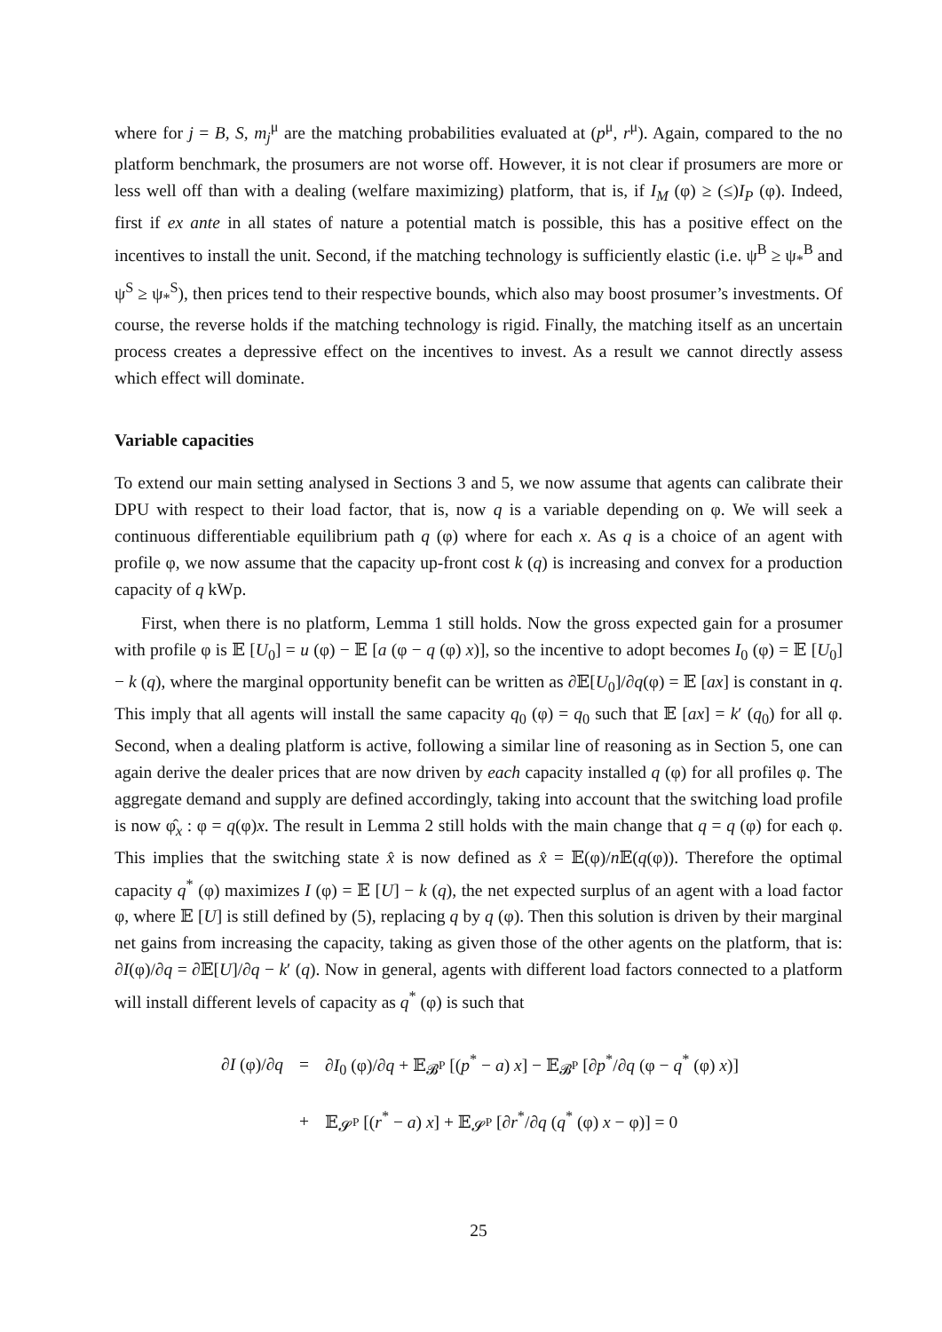where for j = B, S, m<sub>j</sub><sup>μ</sup> are the matching probabilities evaluated at (p<sup>μ</sup>, r<sup>μ</sup>). Again, compared to the no platform benchmark, the prosumers are not worse off. However, it is not clear if prosumers are more or less well off than with a dealing (welfare maximizing) platform, that is, if I<sub>M</sub> (φ) ≥ (≤)I<sub>P</sub> (φ). Indeed, first if ex ante in all states of nature a potential match is possible, this has a positive effect on the incentives to install the unit. Second, if the matching technology is sufficiently elastic (i.e. ψ<sup>B</sup> ≥ ψ<sub>*</sub><sup>B</sup> and ψ<sup>S</sup> ≥ ψ<sub>*</sub><sup>S</sup>), then prices tend to their respective bounds, which also may boost prosumer’s investments. Of course, the reverse holds if the matching technology is rigid. Finally, the matching itself as an uncertain process creates a depressive effect on the incentives to invest. As a result we cannot directly assess which effect will dominate.
Variable capacities
To extend our main setting analysed in Sections 3 and 5, we now assume that agents can calibrate their DPU with respect to their load factor, that is, now q is a variable depending on φ. We will seek a continuous differentiable equilibrium path q (φ) where for each x. As q is a choice of an agent with profile φ, we now assume that the capacity up-front cost k (q) is increasing and convex for a production capacity of q kWp.
First, when there is no platform, Lemma 1 still holds. Now the gross expected gain for a prosumer with profile φ is 𝔼 [U<sub>0</sub>] = u (φ) − 𝔼 [a (φ − q (φ) x)], so the incentive to adopt becomes I<sub>0</sub> (φ) = 𝔼 [U<sub>0</sub>] − k (q), where the marginal opportunity benefit can be written as ∂𝔼[U<sub>0</sub>]/∂q(φ) = 𝔼 [ax] is constant in q. This imply that all agents will install the same capacity q<sub>0</sub> (φ) = q<sub>0</sub> such that 𝔼 [ax] = k′ (q<sub>0</sub>) for all φ. Second, when a dealing platform is active, following a similar line of reasoning as in Section 5, one can again derive the dealer prices that are now driven by each capacity installed q (φ) for all profiles φ. The aggregate demand and supply are defined accordingly, taking into account that the switching load profile is now φ̂<sub>x</sub> : φ = q(φ)x. The result in Lemma 2 still holds with the main change that q = q (φ) for each φ. This implies that the switching state x̂ is now defined as x̂ = 𝔼(φ)/n 𝔼(q(φ)). Therefore the optimal capacity q<sup>*</sup> (φ) maximizes I (φ) = 𝔼 [U] − k (q), the net expected surplus of an agent with a load factor φ, where 𝔼 [U] is still defined by (5), replacing q by q (φ). Then this solution is driven by their marginal net gains from increasing the capacity, taking as given those of the other agents on the platform, that is: ∂I(φ)/∂q = ∂𝔼[U]/∂q − k′ (q). Now in general, agents with different load factors connected to a platform will install different levels of capacity as q<sup>*</sup> (φ) is such that
| ∂ I (φ)/∂ q | = | ∂ I<sub>0</sub> (φ)/∂ q + 𝔼<sub>𝓑<sup>P</sup></sub> [( p<sup>*</sup> − a ) x ] − 𝔼<sub>𝓑<sup>P</sup></sub> [∂ p<sup>*</sup>/∂ q (φ − q<sup>*</sup> (φ) x )] |
| | + | 𝔼<sub>𝓢<sup>P</sup></sub> [( r<sup>*</sup> − a ) x ] + 𝔼<sub>𝓢<sup>P</sup></sub> [∂ r<sup>*</sup>/∂ q ( q<sup>*</sup> (φ) x − φ)] = 0 |
25